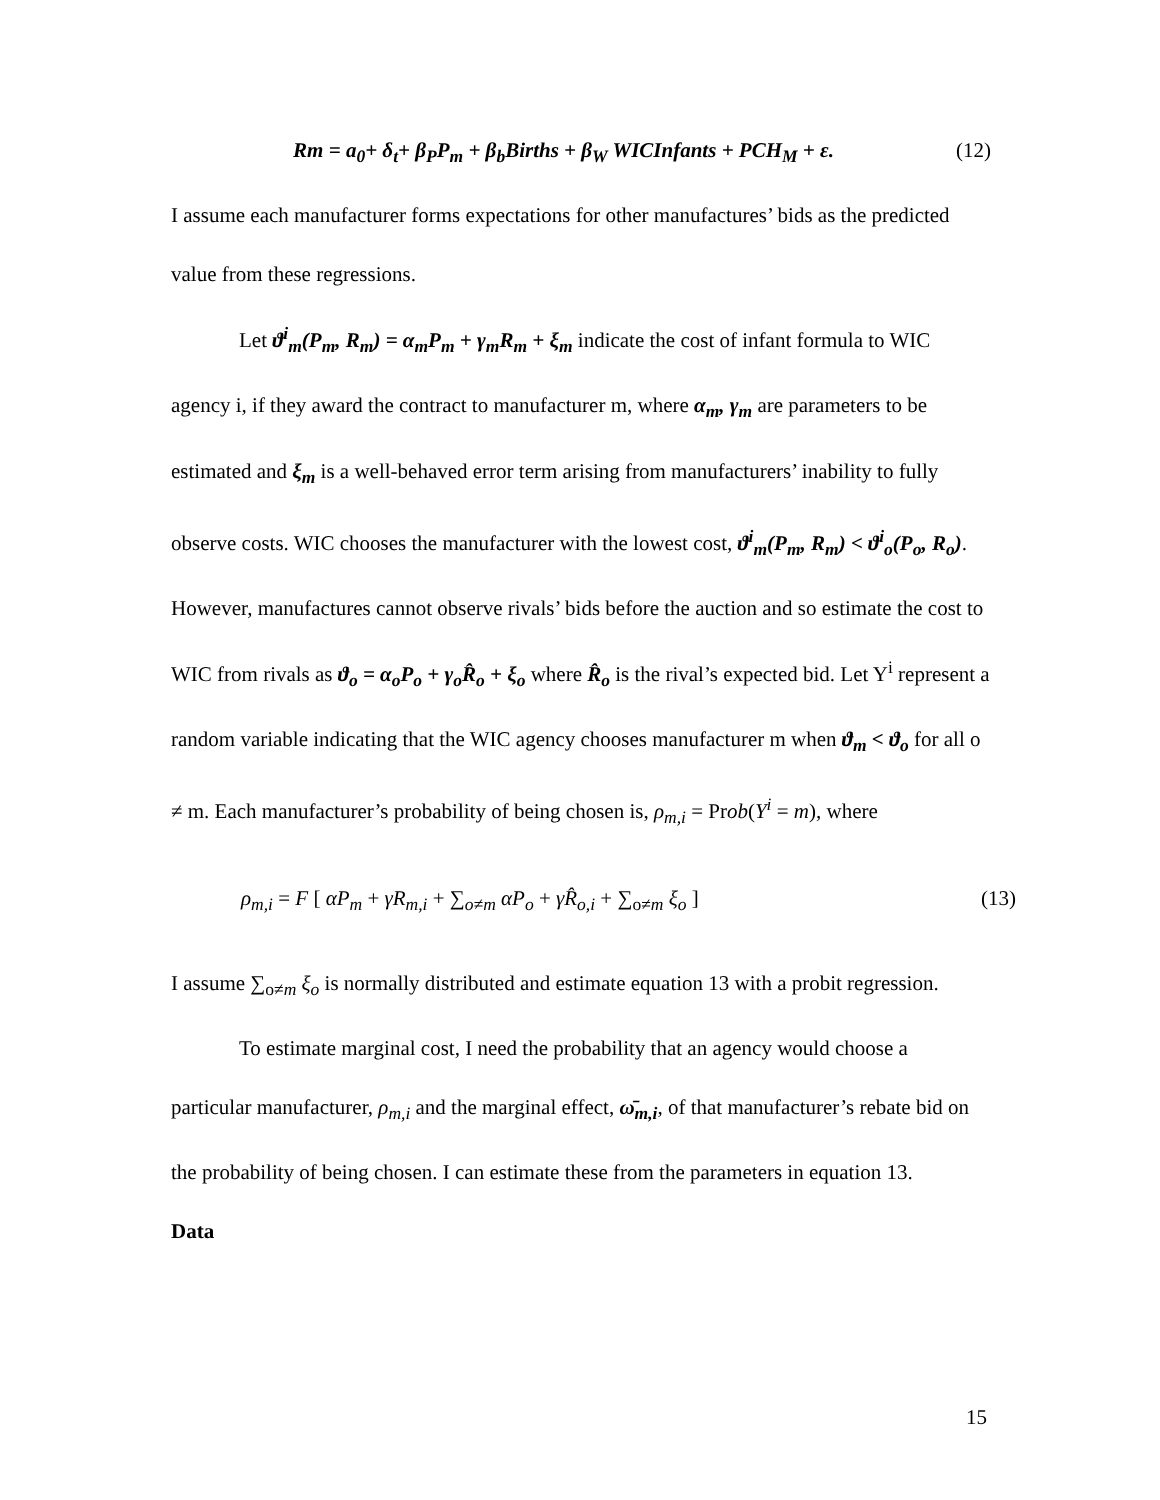Rm = a<sub>0</sub>+ δ<sub>t</sub>+ β<sub>P</sub>P<sub>m</sub> + β<sub>b</sub>Births + β<sub>W</sub> WICInfants + PCH<sub>M</sub> + ε. (12)
I assume each manufacturer forms expectations for other manufactures’ bids as the predicted value from these regressions.
Let ϑ<sup>i</sup><sub>m</sub>(P<sub>m</sub>, R<sub>m</sub>) = α<sub>m</sub>P<sub>m</sub> + γ<sub>m</sub>R<sub>m</sub> + ξ<sub>m</sub> indicate the cost of infant formula to WIC agency i, if they award the contract to manufacturer m, where α<sub>m</sub>, γ<sub>m</sub> are parameters to be estimated and ξ<sub>m</sub> is a well-behaved error term arising from manufacturers’ inability to fully observe costs. WIC chooses the manufacturer with the lowest cost, ϑ<sup>i</sup><sub>m</sub>(P<sub>m</sub>, R<sub>m</sub>) < ϑ<sup>i</sup><sub>o</sub>(P<sub>o</sub>, R<sub>o</sub>). However, manufactures cannot observe rivals’ bids before the auction and so estimate the cost to WIC from rivals as ϑ<sub>o</sub> = α<sub>o</sub>P<sub>o</sub> + γ<sub>o</sub>R̂<sub>o</sub> + ξ<sub>o</sub> where R̂<sub>o</sub> is the rival’s expected bid. Let Y<sup>i</sup> represent a random variable indicating that the WIC agency chooses manufacturer m when ϑ<sub>m</sub> < ϑ<sub>o</sub> for all o ≠ m. Each manufacturer’s probability of being chosen is, ρ<sub>m,i</sub> = Prob(Y<sup>i</sup> = m), where
ρ<sub>m,i</sub> = F [ αP<sub>m</sub> + γR<sub>m,i</sub> + ∑<sub>o≠m</sub> αP<sub>o</sub> + γR̂<sub>o,i</sub> + ∑<sub>o≠m</sub> ξ<sub>o</sub> ] (13)
I assume ∑<sub>o≠m</sub> ξ<sub>o</sub> is normally distributed and estimate equation 13 with a probit regression.
To estimate marginal cost, I need the probability that an agency would choose a particular manufacturer, ρ<sub>m,i</sub> and the marginal effect, ω̄<sub>m,i</sub>, of that manufacturer’s rebate bid on the probability of being chosen. I can estimate these from the parameters in equation 13.
Data
15